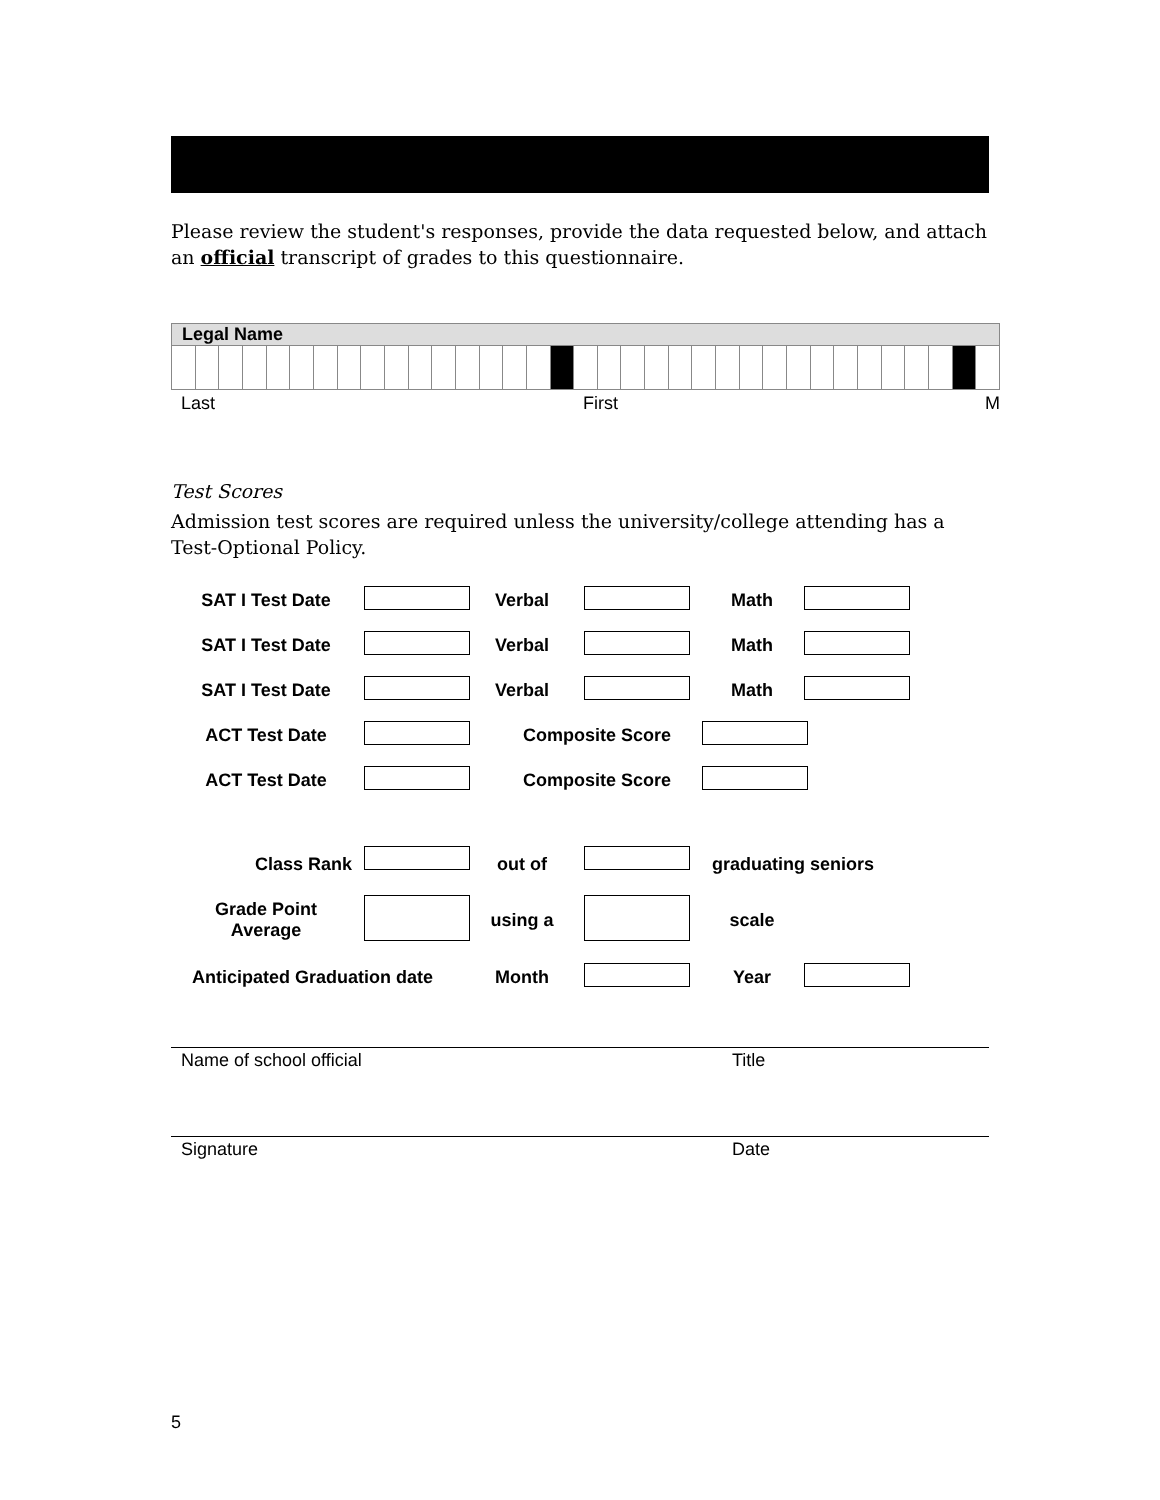Please review the student's responses, provide the data requested below, and attach an official transcript of grades to this questionnaire.
Legal Name
Last First M
Test Scores
Admission test scores are required unless the university/college attending has a Test-Optional Policy.
| SAT I Test Date | | Verbal | | Math | |
| SAT I Test Date | | Verbal | | Math | |
| SAT I Test Date | | Verbal | | Math | |
| ACT Test Date | | Composite Score | | | |
| ACT Test Date | | Composite Score | | | |
| Class Rank | | out of | | graduating seniors | |
| Grade Point Average | | using a | | scale | |
| Anticipated Graduation date | | Month | | Year | |
Name of school official Title
Signature Date
5